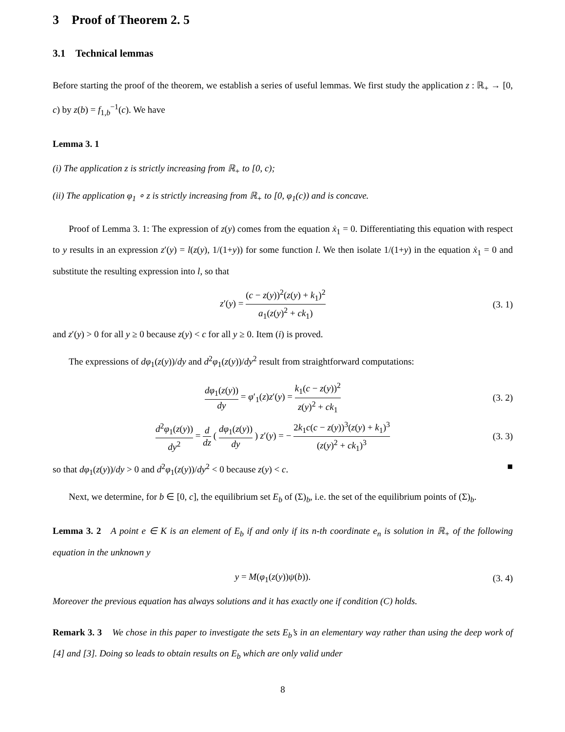3 Proof of Theorem 2. 5
3.1 Technical lemmas
Before starting the proof of the theorem, we establish a series of useful lemmas. We first study the application z : ℝ<sub>+</sub> → [0, c) by z(b) = f<sub>1,b</sub><sup>−1</sup>(c). We have
Lemma 3. 1
(i) The application z is strictly increasing from ℝ<sub>+</sub> to [0, c);
(ii) The application φ<sub>1</sub> ∘ z is strictly increasing from ℝ<sub>+</sub> to [0, φ<sub>1</sub>(c)) and is concave.
Proof of Lemma 3. 1: The expression of z(y) comes from the equation ẋ<sub>1</sub> = 0. Differentiating this equation with respect to y results in an expression z′(y) = l(z(y), 1/(1+y)) for some function l. We then isolate 1/(1+y) in the equation ẋ<sub>1</sub> = 0 and substitute the resulting expression into l, so that
z′(y) = (c − z(y))<sup>2</sup>(z(y) + k<sub>1</sub>)<sup>2</sup> a<sub>1</sub>(z(y)<sup>2</sup> + ck<sub>1</sub>)
(3. 1)
and z′(y) > 0 for all y ≥ 0 because z(y) < c for all y ≥ 0. Item (i) is proved.
The expressions of dφ<sub>1</sub>(z(y))/dy and d<sup>2</sup>φ<sub>1</sub>(z(y))/dy<sup>2</sup> result from straightforward computations:
dφ<sub>1</sub>(z(y)) dy = φ′<sub>1</sub>(z)z′(y) = k<sub>1</sub>(c − z(y))<sup>2</sup> z(y)<sup>2</sup> + ck<sub>1</sub>
(3. 2)
d<sup>2</sup>φ<sub>1</sub>(z(y)) dy<sup>2</sup> = d dz ( dφ<sub>1</sub>(z(y)) dy ) z′(y) = − 2k<sub>1</sub>c(c − z(y))<sup>3</sup>(z(y) + k<sub>1</sub>)<sup>3</sup> (z(y)<sup>2</sup> + ck<sub>1</sub>)<sup>3</sup>
(3. 3)
so that dφ<sub>1</sub>(z(y))/dy > 0 and d<sup>2</sup>φ<sub>1</sub>(z(y))/dy<sup>2</sup> < 0 because z(y) < c. ■
Next, we determine, for b ∈ [0, c], the equilibrium set E<sub>b</sub> of (Σ)<sub>b</sub>, i.e. the set of the equilibrium points of (Σ)<sub>b</sub>.
Lemma 3. 2 A point e ∈ K is an element of E<sub>b</sub> if and only if its n-th coordinate e<sub>n</sub> is solution in ℝ<sub>+</sub> of the following equation in the unknown y
y = M(φ<sub>1</sub>(z(y))ψ(b)). (3. 4)
Moreover the previous equation has always solutions and it has exactly one if condition (C) holds.
Remark 3. 3 We chose in this paper to investigate the sets E<sub>b</sub>’s in an elementary way rather than using the deep work of [4] and [3]. Doing so leads to obtain results on E<sub>b</sub> which are only valid under
8